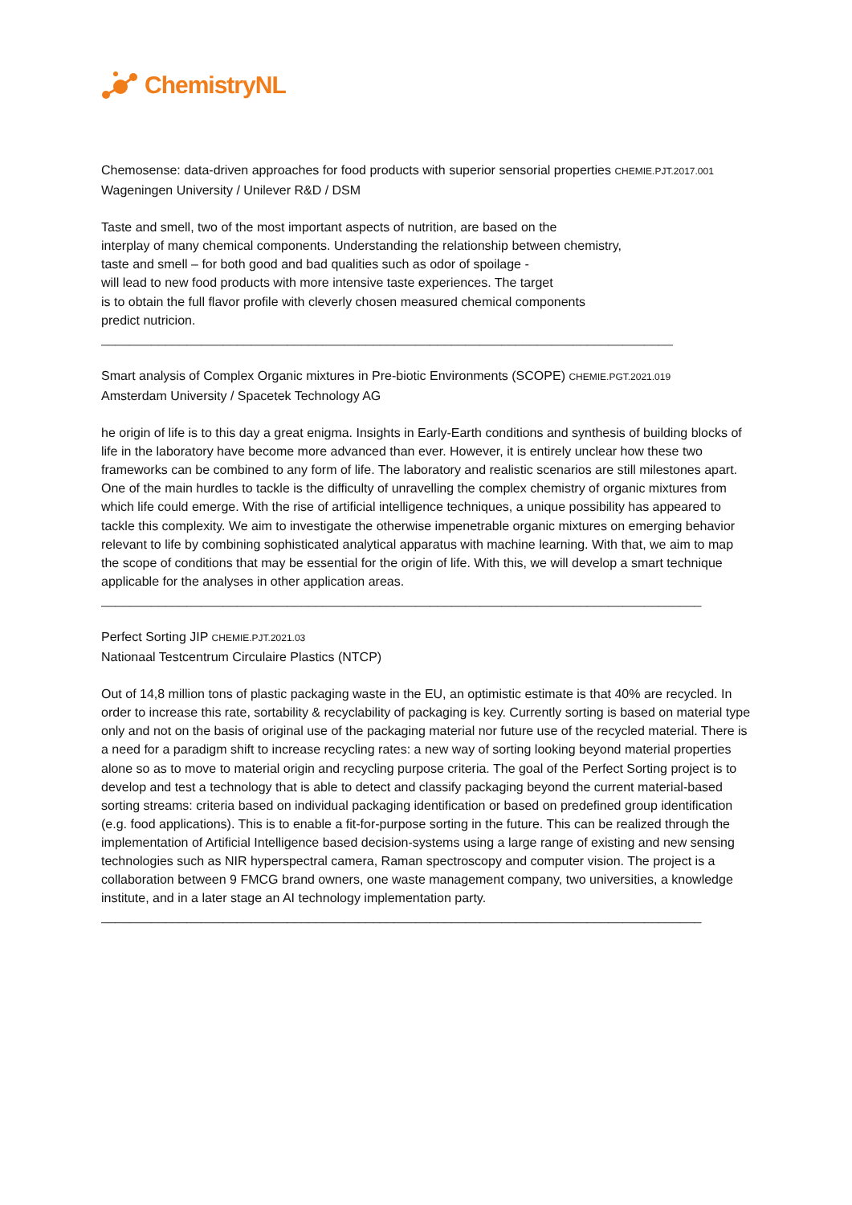ChemistryNL
Chemosense: data-driven approaches for food products with superior sensorial properties CHEMIE.PJT.2017.001
Wageningen University / Unilever R&D / DSM
Taste and smell, two of the most important aspects of nutrition, are based on the
interplay of many chemical components. Understanding the relationship between chemistry,
taste and smell – for both good and bad qualities such as odor of spoilage -
will lead to new food products with more intensive taste experiences. The target
is to obtain the full flavor profile with cleverly chosen measured chemical components
predict nutricion.
________________________________________________________________________________
Smart analysis of Complex Organic mixtures in Pre-biotic Environments (SCOPE) CHEMIE.PGT.2021.019
Amsterdam University / Spacetek Technology AG
he origin of life is to this day a great enigma. Insights in Early-Earth conditions and synthesis of building blocks of life in the laboratory have become more advanced than ever. However, it is entirely unclear how these two frameworks can be combined to any form of life. The laboratory and realistic scenarios are still milestones apart. One of the main hurdles to tackle is the difficulty of unravelling the complex chemistry of organic mixtures from which life could emerge. With the rise of artificial intelligence techniques, a unique possibility has appeared to tackle this complexity. We aim to investigate the otherwise impenetrable organic mixtures on emerging behavior relevant to life by combining sophisticated analytical apparatus with machine learning. With that, we aim to map the scope of conditions that may be essential for the origin of life. With this, we will develop a smart technique applicable for the analyses in other application areas.
____________________________________________________________________________________
Perfect Sorting JIP CHEMIE.PJT.2021.03
Nationaal Testcentrum Circulaire Plastics (NTCP)
Out of 14,8 million tons of plastic packaging waste in the EU, an optimistic estimate is that 40% are recycled. In order to increase this rate, sortability & recyclability of packaging is key. Currently sorting is based on material type only and not on the basis of original use of the packaging material nor future use of the recycled material. There is a need for a paradigm shift to increase recycling rates: a new way of sorting looking beyond material properties alone so as to move to material origin and recycling purpose criteria. The goal of the Perfect Sorting project is to develop and test a technology that is able to detect and classify packaging beyond the current material-based sorting streams: criteria based on individual packaging identification or based on predefined group identification (e.g. food applications). This is to enable a fit-for-purpose sorting in the future. This can be realized through the implementation of Artificial Intelligence based decision-systems using a large range of existing and new sensing technologies such as NIR hyperspectral camera, Raman spectroscopy and computer vision. The project is a collaboration between 9 FMCG brand owners, one waste management company, two universities, a knowledge institute, and in a later stage an AI technology implementation party.
____________________________________________________________________________________